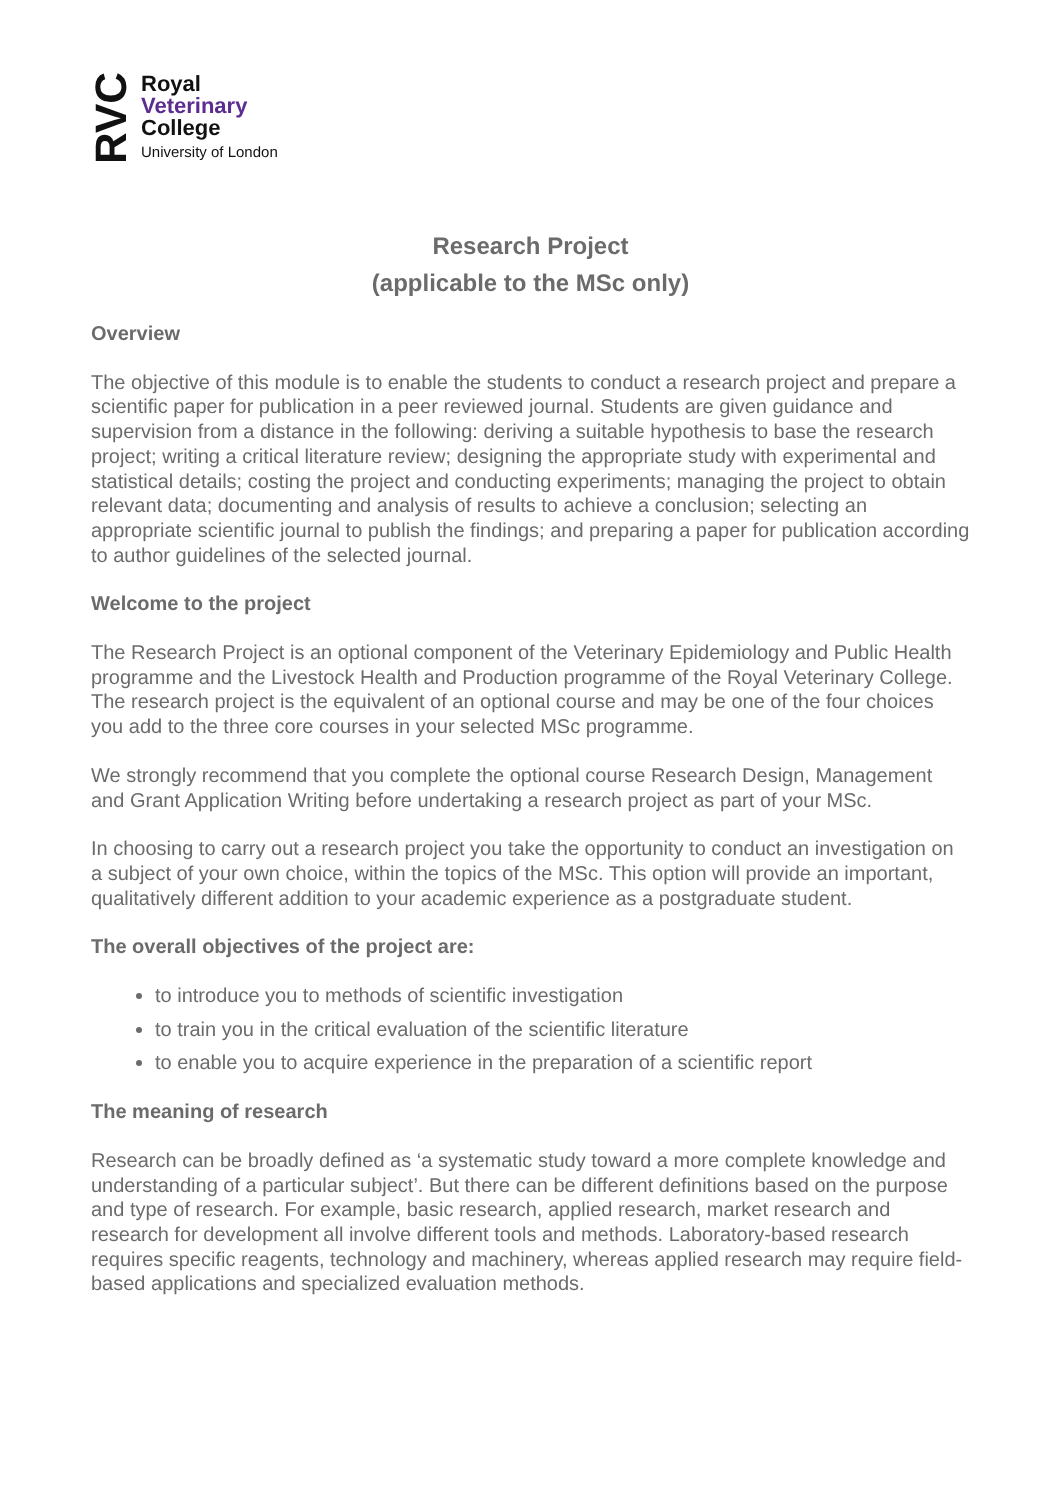RVC
Royal
Veterinary
College
University of London
Research Project
(applicable to the MSc only)
Overview
The objective of this module is to enable the students to conduct a research project and prepare a scientific paper for publication in a peer reviewed journal. Students are given guidance and supervision from a distance in the following: deriving a suitable hypothesis to base the research project; writing a critical literature review; designing the appropriate study with experimental and statistical details; costing the project and conducting experiments; managing the project to obtain relevant data; documenting and analysis of results to achieve a conclusion; selecting an appropriate scientific journal to publish the findings; and preparing a paper for publication according to author guidelines of the selected journal.
Welcome to the project
The Research Project is an optional component of the Veterinary Epidemiology and Public Health programme and the Livestock Health and Production programme of the Royal Veterinary College. The research project is the equivalent of an optional course and may be one of the four choices you add to the three core courses in your selected MSc programme.
We strongly recommend that you complete the optional course Research Design, Management and Grant Application Writing before undertaking a research project as part of your MSc.
In choosing to carry out a research project you take the opportunity to conduct an investigation on a subject of your own choice, within the topics of the MSc. This option will provide an important, qualitatively different addition to your academic experience as a postgraduate student.
The overall objectives of the project are:
to introduce you to methods of scientific investigation
to train you in the critical evaluation of the scientific literature
to enable you to acquire experience in the preparation of a scientific report
The meaning of research
Research can be broadly defined as ‘a systematic study toward a more complete knowledge and understanding of a particular subject’. But there can be different definitions based on the purpose and type of research. For example, basic research, applied research, market research and research for development all involve different tools and methods. Laboratory-based research requires specific reagents, technology and machinery, whereas applied research may require field-based applications and specialized evaluation methods.